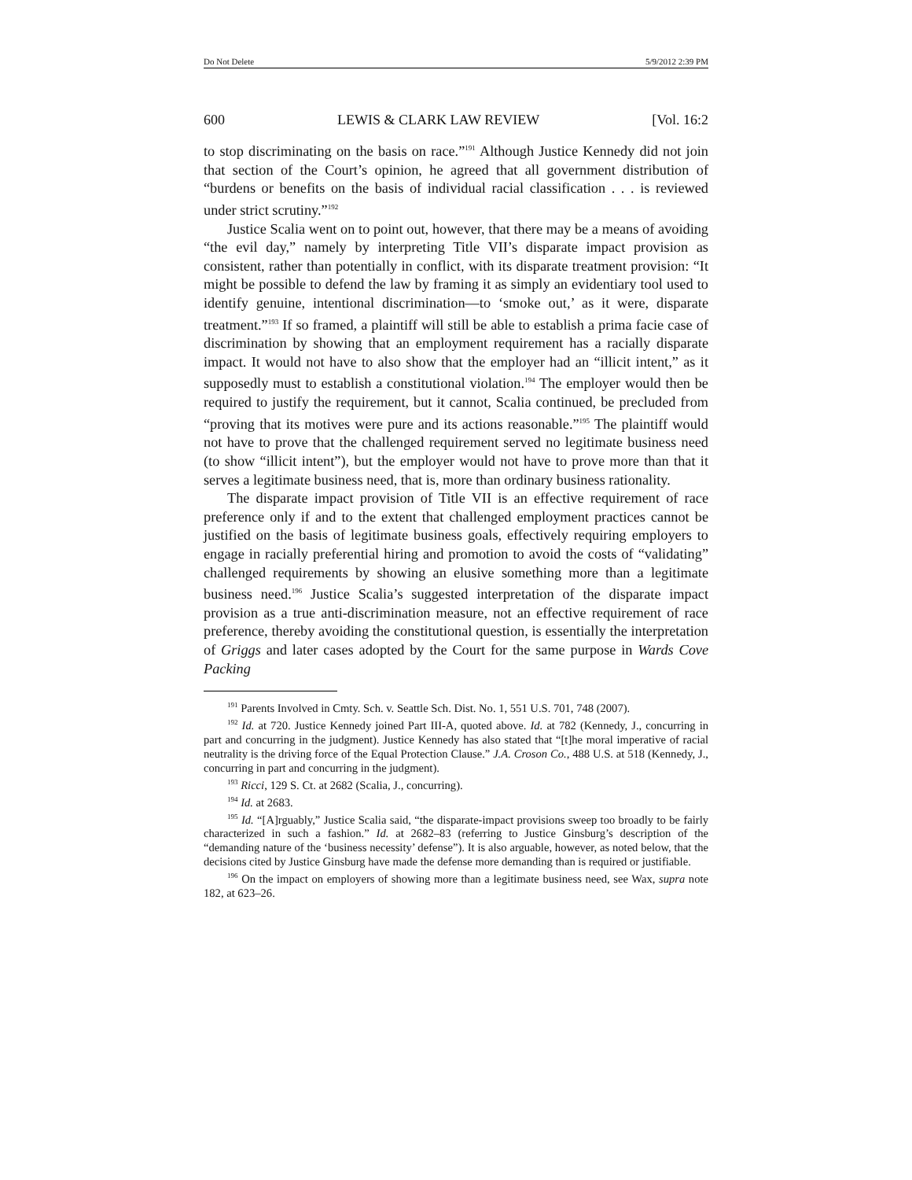Do Not Delete 5/9/2012 2:39 PM
600 LEWIS & CLARK LAW REVIEW [Vol. 16:2
to stop discriminating on the basis on race.”<sup>191</sup> Although Justice Kennedy did not join that section of the Court’s opinion, he agreed that all government distribution of “burdens or benefits on the basis of individual racial classification . . . is reviewed under strict scrutiny.”<sup>192</sup>
Justice Scalia went on to point out, however, that there may be a means of avoiding “the evil day,” namely by interpreting Title VII’s disparate impact provision as consistent, rather than potentially in conflict, with its disparate treatment provision: “It might be possible to defend the law by framing it as simply an evidentiary tool used to identify genuine, intentional discrimination—to ‘smoke out,’ as it were, disparate treatment.”<sup>193</sup> If so framed, a plaintiff will still be able to establish a prima facie case of discrimination by showing that an employment requirement has a racially disparate impact. It would not have to also show that the employer had an “illicit intent,” as it supposedly must to establish a constitutional violation.<sup>194</sup> The employer would then be required to justify the requirement, but it cannot, Scalia continued, be precluded from “proving that its motives were pure and its actions reasonable.”<sup>195</sup> The plaintiff would not have to prove that the challenged requirement served no legitimate business need (to show “illicit intent”), but the employer would not have to prove more than that it serves a legitimate business need, that is, more than ordinary business rationality.
The disparate impact provision of Title VII is an effective requirement of race preference only if and to the extent that challenged employment practices cannot be justified on the basis of legitimate business goals, effectively requiring employers to engage in racially preferential hiring and promotion to avoid the costs of “validating” challenged requirements by showing an elusive something more than a legitimate business need.<sup>196</sup> Justice Scalia’s suggested interpretation of the disparate impact provision as a true anti-discrimination measure, not an effective requirement of race preference, thereby avoiding the constitutional question, is essentially the interpretation of Griggs and later cases adopted by the Court for the same purpose in Wards Cove Packing
<sup>191</sup> Parents Involved in Cmty. Sch. v. Seattle Sch. Dist. No. 1, 551 U.S. 701, 748 (2007).
<sup>192</sup> Id. at 720. Justice Kennedy joined Part III-A, quoted above. Id. at 782 (Kennedy, J., concurring in part and concurring in the judgment). Justice Kennedy has also stated that “[t]he moral imperative of racial neutrality is the driving force of the Equal Protection Clause.” J.A. Croson Co., 488 U.S. at 518 (Kennedy, J., concurring in part and concurring in the judgment).
<sup>193</sup> Ricci, 129 S. Ct. at 2682 (Scalia, J., concurring).
<sup>194</sup> Id. at 2683.
<sup>195</sup> Id. “[A]rguably,” Justice Scalia said, “the disparate-impact provisions sweep too broadly to be fairly characterized in such a fashion.” Id. at 2682–83 (referring to Justice Ginsburg’s description of the “demanding nature of the ‘business necessity’ defense”). It is also arguable, however, as noted below, that the decisions cited by Justice Ginsburg have made the defense more demanding than is required or justifiable.
<sup>196</sup> On the impact on employers of showing more than a legitimate business need, see Wax, supra note 182, at 623–26.